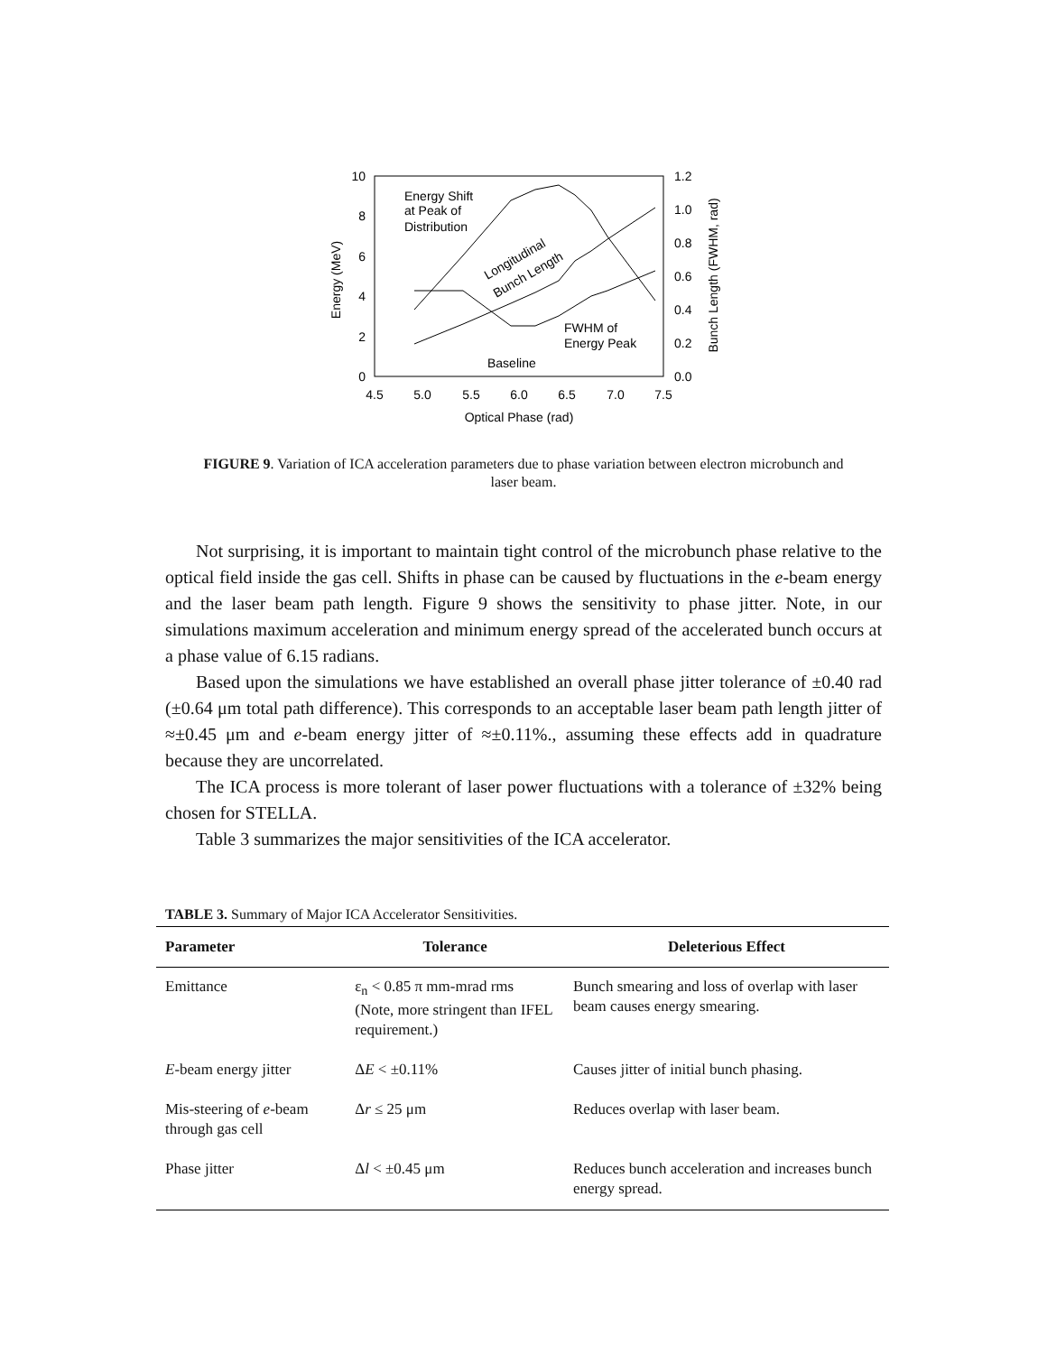10
8
6
4
2
0
1.2
1.0
0.8
0.6
0.4
0.2
0.0
4.5
5.0
5.5
6.0
6.5
7.0
7.5
Optical Phase (rad)
Energy (MeV)
Bunch Length (FWHM, rad)
Energy Shift
at Peak of
Distribution
FWHM of
Energy Peak
Baseline
Longitudinal
Bunch Length
FIGURE 9. Variation of ICA acceleration parameters due to phase variation between electron microbunch and laser beam.
Not surprising, it is important to maintain tight control of the microbunch phase relative to the optical field inside the gas cell. Shifts in phase can be caused by fluctuations in the e-beam energy and the laser beam path length. Figure 9 shows the sensitivity to phase jitter. Note, in our simulations maximum acceleration and minimum energy spread of the accelerated bunch occurs at a phase value of 6.15 radians.
Based upon the simulations we have established an overall phase jitter tolerance of ±0.40 rad (±0.64 μm total path difference). This corresponds to an acceptable laser beam path length jitter of ≈±0.45 μm and e-beam energy jitter of ≈±0.11%., assuming these effects add in quadrature because they are uncorrelated.
The ICA process is more tolerant of laser power fluctuations with a tolerance of ±32% being chosen for STELLA.
Table 3 summarizes the major sensitivities of the ICA accelerator.
TABLE 3. Summary of Major ICA Accelerator Sensitivities.
| Parameter | Tolerance | Deleterious Effect |
| --- | --- | --- |
| Emittance | ε<sub>n</sub> < 0.85 π mm-mrad rms (Note, more stringent than IFEL requirement.) | Bunch smearing and loss of overlap with laser beam causes energy smearing. |
| E -beam energy jitter | Δ E < ±0.11% | Causes jitter of initial bunch phasing. |
| Mis-steering of e -beam through gas cell | Δ r ≤ 25 μm | Reduces overlap with laser beam. |
| Phase jitter | Δ l < ±0.45 μm | Reduces bunch acceleration and increases bunch energy spread. |